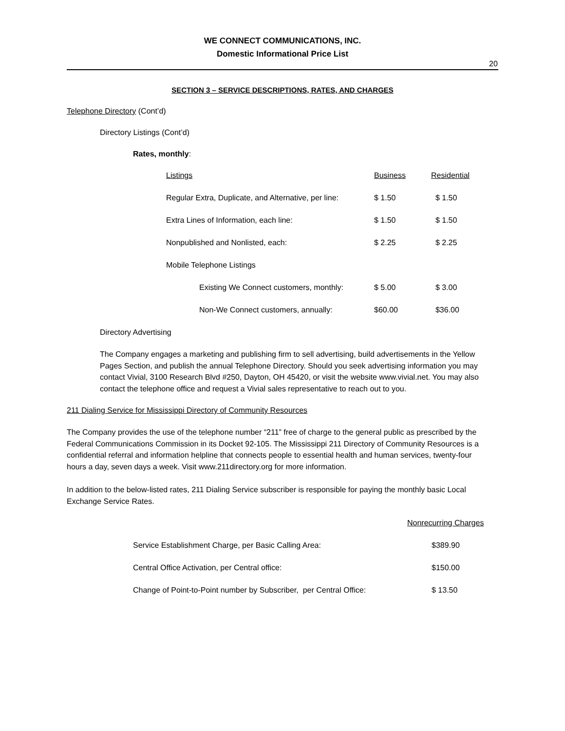WE CONNECT COMMUNICATIONS, INC.
Domestic Informational Price List
20
SECTION 3 – SERVICE DESCRIPTIONS, RATES, AND CHARGES
Telephone Directory (Cont’d)
Directory Listings (Cont’d)
Rates, monthly:
| Listings | Business | Residential |
| Regular Extra, Duplicate, and Alternative, per line: | $ 1.50 | $ 1.50 |
| Extra Lines of Information, each line: | $ 1.50 | $ 1.50 |
| Nonpublished and Nonlisted, each: | $ 2.25 | $ 2.25 |
| Mobile Telephone Listings | | |
| Existing We Connect customers, monthly: | $ 5.00 | $ 3.00 |
| Non-We Connect customers, annually: | $60.00 | $36.00 |
Directory Advertising
The Company engages a marketing and publishing firm to sell advertising, build advertisements in the Yellow Pages Section, and publish the annual Telephone Directory. Should you seek advertising information you may contact Vivial, 3100 Research Blvd #250, Dayton, OH 45420, or visit the website www.vivial.net. You may also contact the telephone office and request a Vivial sales representative to reach out to you.
211 Dialing Service for Mississippi Directory of Community Resources
The Company provides the use of the telephone number “211” free of charge to the general public as prescribed by the Federal Communications Commission in its Docket 92-105. The Mississippi 211 Directory of Community Resources is a confidential referral and information helpline that connects people to essential health and human services, twenty-four hours a day, seven days a week. Visit www.211directory.org for more information.
In addition to the below-listed rates, 211 Dialing Service subscriber is responsible for paying the monthly basic Local Exchange Service Rates.
| | Nonrecurring Charges |
| Service Establishment Charge, per Basic Calling Area: | $389.90 |
| Central Office Activation, per Central office: | $150.00 |
| Change of Point-to-Point number by Subscriber, per Central Office: | $ 13.50 |